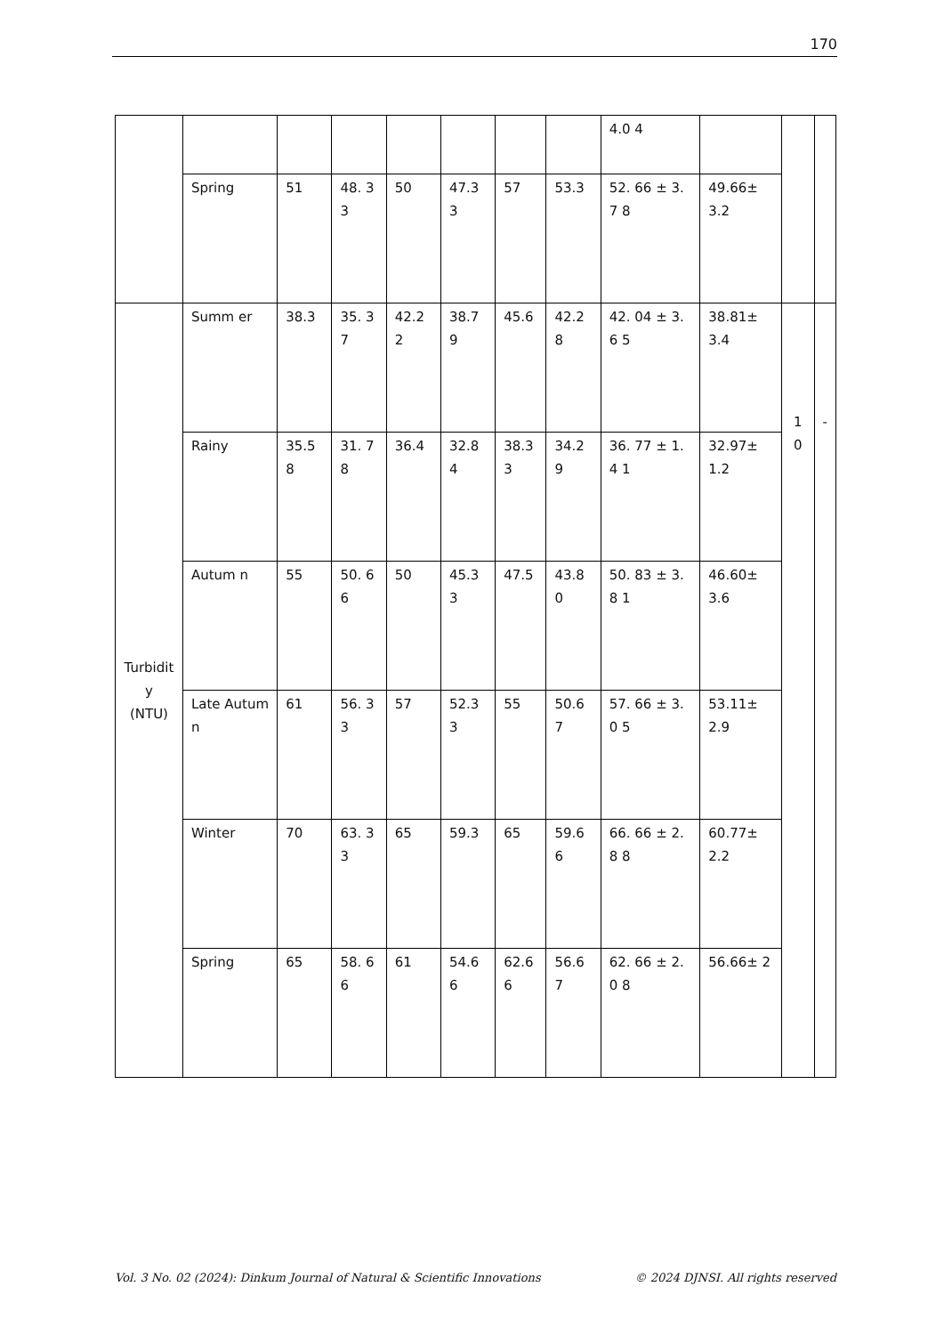170
| | | | | | | | | 4.0 4 | | | |
| | Spring | 51 | 48. 33 | 50 | 47.3 3 | 57 | 53.3 | 52. 66 ± 3.7 8 | 49.66± 3.2 | | |
| Turbidity (NTU) | Summ er | 38.3 | 35. 37 | 42.2 2 | 38.7 9 | 45.6 | 42.2 8 | 42. 04 ± 3.6 5 | 38.81± 3.4 | 10 | - |
| | Rainy | 35.5 8 | 31. 78 | 36.4 | 32.8 4 | 38.33 | 34.2 9 | 36. 77 ± 1.4 1 | 32.97± 1.2 | | |
| | Autum n | 55 | 50. 66 | 50 | 45.3 3 | 47.5 | 43.8 0 | 50. 83 ± 3.8 1 | 46.60± 3.6 | | |
| | Late Autum n | 61 | 56. 33 | 57 | 52.3 3 | 55 | 50.6 7 | 57. 66 ± 3.0 5 | 53.11± 2.9 | | |
| | Winter | 70 | 63. 33 | 65 | 59.3 | 65 | 59.6 6 | 66. 66 ± 2.8 8 | 60.77± 2.2 | | |
| | Spring | 65 | 58. 66 | 61 | 54.6 6 | 62.66 | 56.6 7 | 62. 66 ± 2.0 8 | 56.66± 2 | | |
Vol. 3 No. 02 (2024): Dinkum Journal of Natural & Scientific Innovations © 2024 DJNSI. All rights reserved